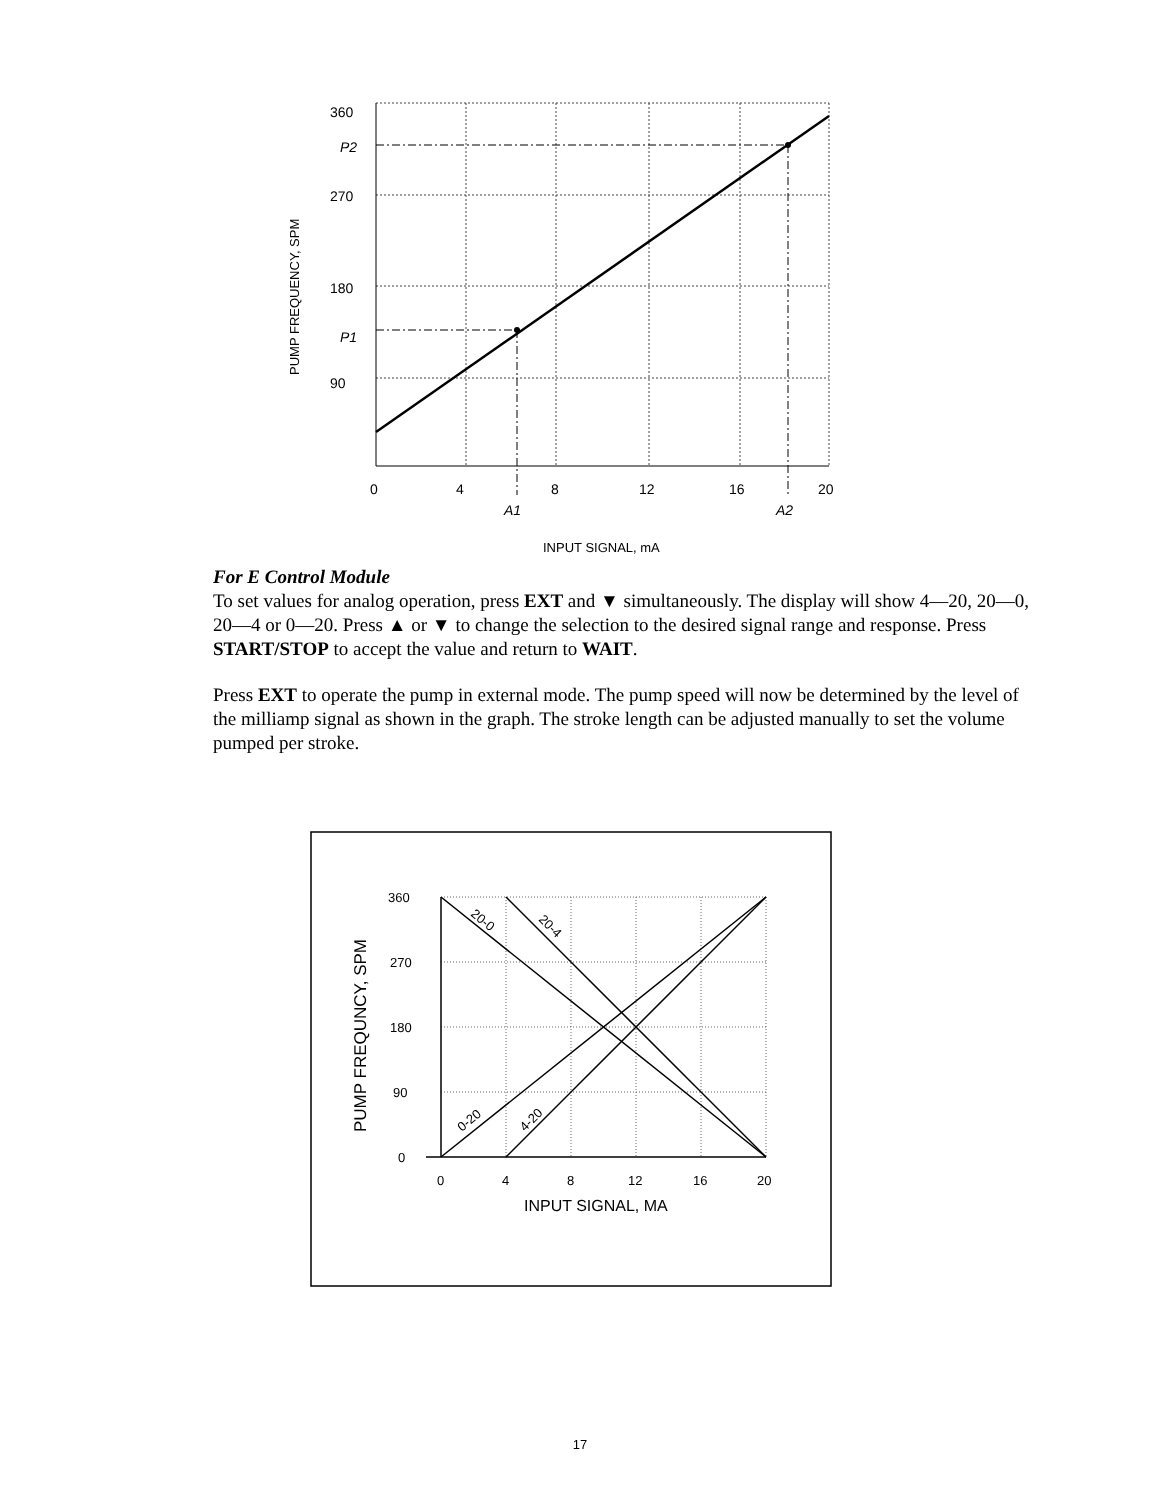360
P2
270
180
P1
90
0
4
8
12
16
20
A1
A2
INPUT SIGNAL, mA
PUMP FREQUENCY, SPM
For E Control Module
To set values for analog operation, press EXT and ▼ simultaneously. The display will show 4—20, 20—0, 20—4 or 0—20. Press ▲ or ▼ to change the selection to the desired signal range and response. Press START/STOP to accept the value and return to WAIT.
Press EXT to operate the pump in external mode. The pump speed will now be determined by the level of the milliamp signal as shown in the graph. The stroke length can be adjusted manually to set the volume pumped per stroke.
360
270
180
90
0
0
4
8
12
16
20
INPUT SIGNAL, MA
PUMP FREQUNCY, SPM
20-0
20-4
0-20
4-20
17